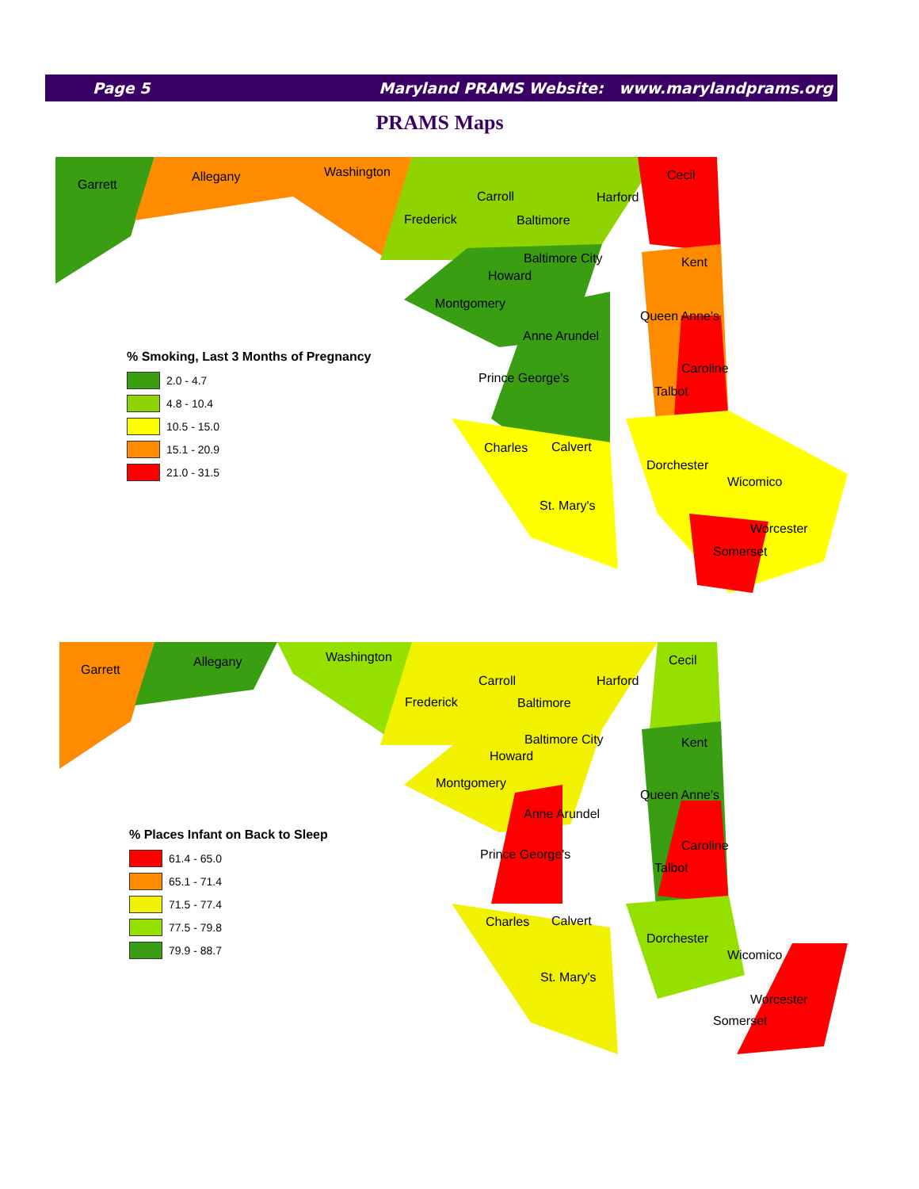Page 5 Maryland PRAMS Website: www.marylandprams.org
PRAMS Maps
Garrett
Allegany Washington
Carroll Harford
Cecil
Frederick Baltimore
Baltimore City Kent
Howard
Montgomery
Queen Anne's
Anne Arundel
Caroline
Prince George's
Talbot
Charles Calvert
Dorchester
Wicomico
St. Mary's
Worcester
Somerset
% Smoking, Last 3 Months of Pregnancy
2.0 - 4.7
4.8 - 10.4
10.5 - 15.0
15.1 - 20.9
21.0 - 31.5
Garrett
Allegany Washington
Carroll Harford
Cecil
Frederick Baltimore
Baltimore City Kent
Howard
Montgomery
Queen Anne's
Anne Arundel
Caroline
Prince George's
Talbot
Charles Calvert
Dorchester
Wicomico
St. Mary's
Worcester
Somerset
% Places Infant on Back to Sleep
61.4 - 65.0
65.1 - 71.4
71.5 - 77.4
77.5 - 79.8
79.9 - 88.7